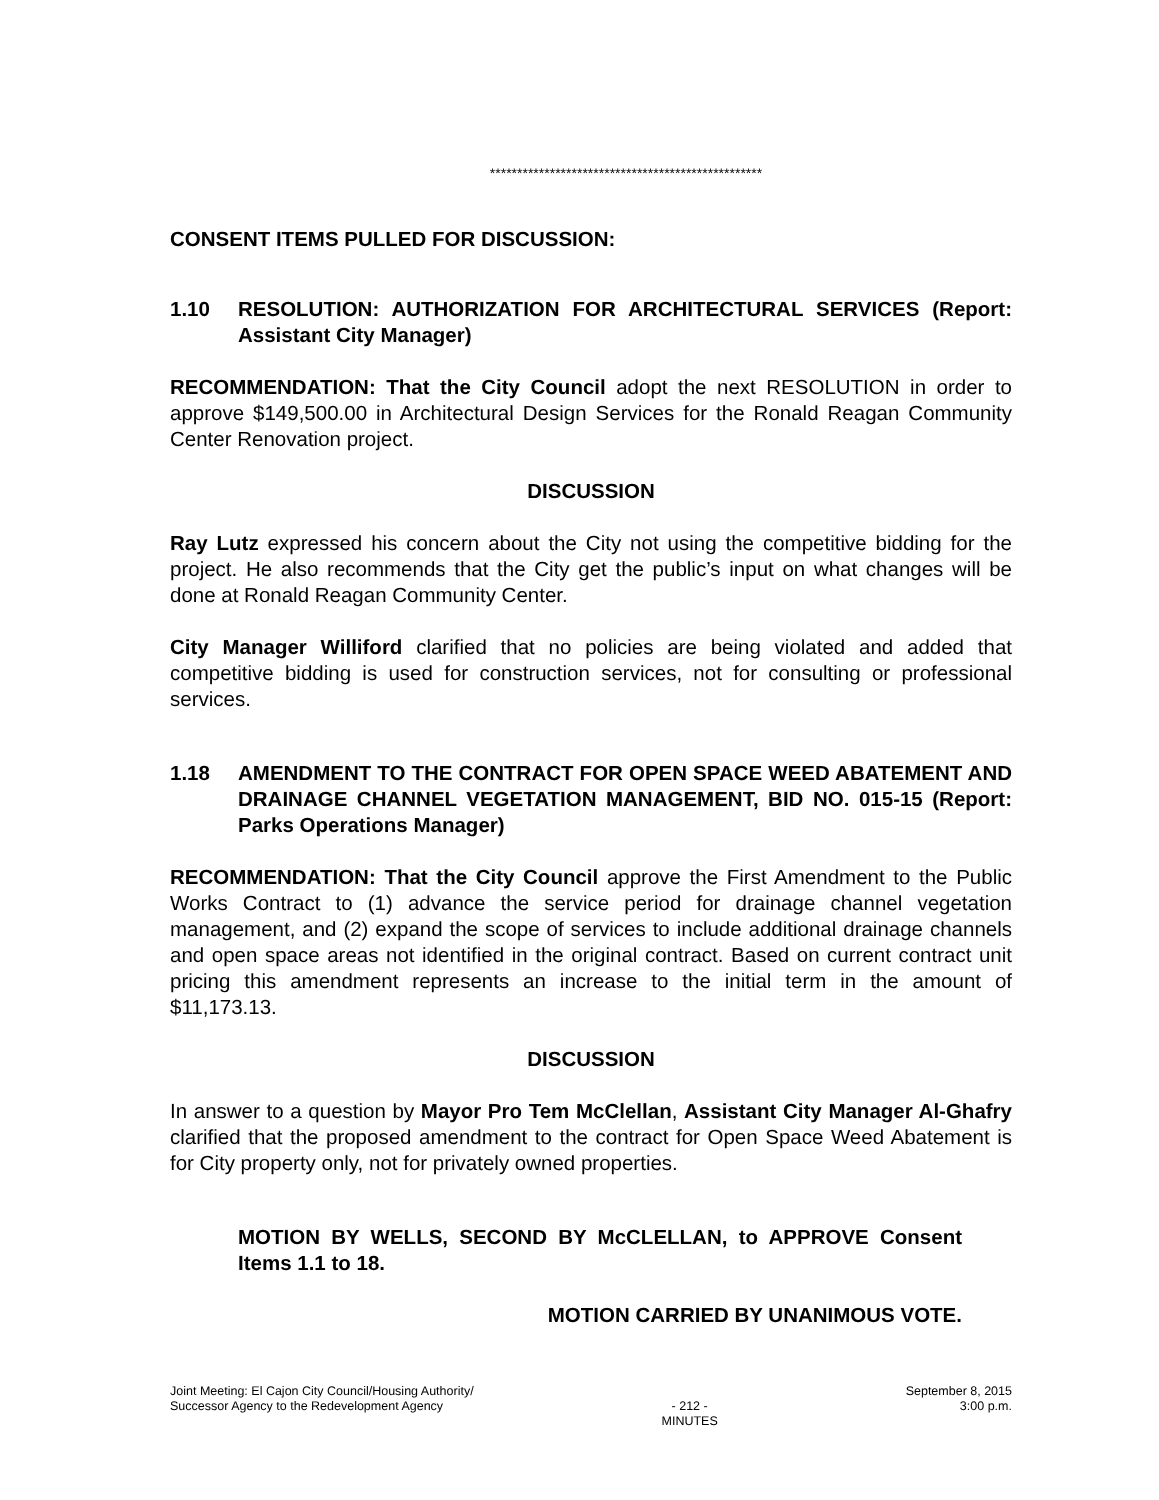**************************************************
CONSENT ITEMS PULLED FOR DISCUSSION:
1.10 RESOLUTION: AUTHORIZATION FOR ARCHITECTURAL SERVICES (Report: Assistant City Manager)
RECOMMENDATION: That the City Council adopt the next RESOLUTION in order to approve $149,500.00 in Architectural Design Services for the Ronald Reagan Community Center Renovation project.
DISCUSSION
Ray Lutz expressed his concern about the City not using the competitive bidding for the project. He also recommends that the City get the public’s input on what changes will be done at Ronald Reagan Community Center.
City Manager Williford clarified that no policies are being violated and added that competitive bidding is used for construction services, not for consulting or professional services.
1.18 AMENDMENT TO THE CONTRACT FOR OPEN SPACE WEED ABATEMENT AND DRAINAGE CHANNEL VEGETATION MANAGEMENT, BID NO. 015-15 (Report: Parks Operations Manager)
RECOMMENDATION: That the City Council approve the First Amendment to the Public Works Contract to (1) advance the service period for drainage channel vegetation management, and (2) expand the scope of services to include additional drainage channels and open space areas not identified in the original contract. Based on current contract unit pricing this amendment represents an increase to the initial term in the amount of $11,173.13.
DISCUSSION
In answer to a question by Mayor Pro Tem McClellan, Assistant City Manager Al-Ghafry clarified that the proposed amendment to the contract for Open Space Weed Abatement is for City property only, not for privately owned properties.
MOTION BY WELLS, SECOND BY McCLELLAN, to APPROVE Consent Items 1.1 to 18.
MOTION CARRIED BY UNANIMOUS VOTE.
Joint Meeting: El Cajon City Council/Housing Authority/
Successor Agency to the Redevelopment Agency
- 212 -
MINUTES
September 8, 2015
3:00 p.m.